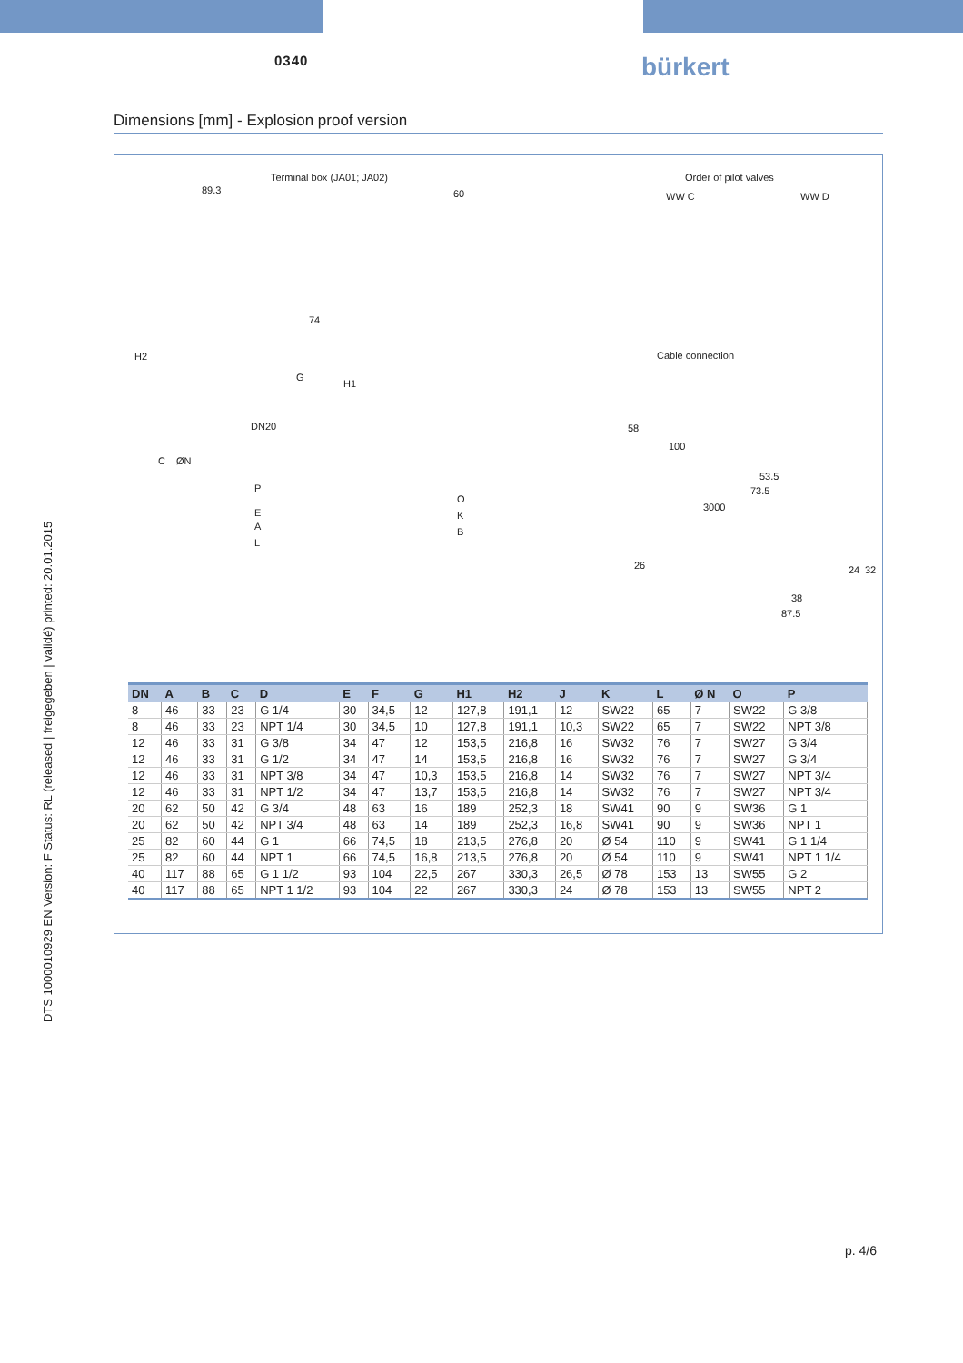0340 bürkert
Dimensions [mm] - Explosion proof version
Terminal box (JA01; JA02)
89.3 60
Order of pilot valves
WW C WW D
Cable connection
100
53.5
73.5
3000
38
87.5
H2
74
H1
G
P
E
A
L
O
K
B
DN20
C ØN
58
26 24 32
| DN | A | B | C | D | E | F | G | H1 | H2 | J | K | L | Ø N | O | P |
| --- | --- | --- | --- | --- | --- | --- | --- | --- | --- | --- | --- | --- | --- | --- | --- |
| 8 | 46 | 33 | 23 | G 1/4 | 30 | 34,5 | 12 | 127,8 | 191,1 | 12 | SW22 | 65 | 7 | SW22 | G 3/8 |
| 8 | 46 | 33 | 23 | NPT 1/4 | 30 | 34,5 | 10 | 127,8 | 191,1 | 10,3 | SW22 | 65 | 7 | SW22 | NPT 3/8 |
| 12 | 46 | 33 | 31 | G 3/8 | 34 | 47 | 12 | 153,5 | 216,8 | 16 | SW32 | 76 | 7 | SW27 | G 3/4 |
| 12 | 46 | 33 | 31 | G 1/2 | 34 | 47 | 14 | 153,5 | 216,8 | 16 | SW32 | 76 | 7 | SW27 | G 3/4 |
| 12 | 46 | 33 | 31 | NPT 3/8 | 34 | 47 | 10,3 | 153,5 | 216,8 | 14 | SW32 | 76 | 7 | SW27 | NPT 3/4 |
| 12 | 46 | 33 | 31 | NPT 1/2 | 34 | 47 | 13,7 | 153,5 | 216,8 | 14 | SW32 | 76 | 7 | SW27 | NPT 3/4 |
| 20 | 62 | 50 | 42 | G 3/4 | 48 | 63 | 16 | 189 | 252,3 | 18 | SW41 | 90 | 9 | SW36 | G 1 |
| 20 | 62 | 50 | 42 | NPT 3/4 | 48 | 63 | 14 | 189 | 252,3 | 16,8 | SW41 | 90 | 9 | SW36 | NPT 1 |
| 25 | 82 | 60 | 44 | G 1 | 66 | 74,5 | 18 | 213,5 | 276,8 | 20 | Ø 54 | 110 | 9 | SW41 | G 1 1/4 |
| 25 | 82 | 60 | 44 | NPT 1 | 66 | 74,5 | 16,8 | 213,5 | 276,8 | 20 | Ø 54 | 110 | 9 | SW41 | NPT 1 1/4 |
| 40 | 117 | 88 | 65 | G 1 1/2 | 93 | 104 | 22,5 | 267 | 330,3 | 26,5 | Ø 78 | 153 | 13 | SW55 | G 2 |
| 40 | 117 | 88 | 65 | NPT 1 1/2 | 93 | 104 | 22 | 267 | 330,3 | 24 | Ø 78 | 153 | 13 | SW55 | NPT 2 |
DTS 1000010929 EN Version: F Status: RL (released | freigegeben | validé) printed: 20.01.2015
p. 4/6